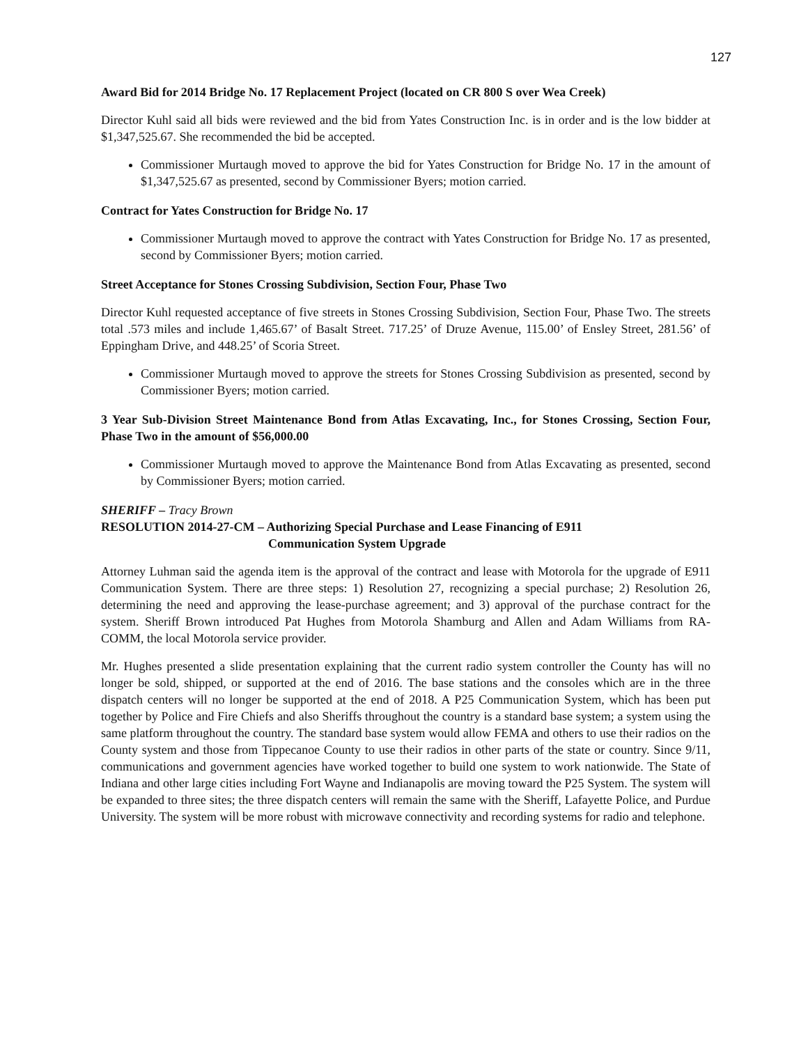127
Award Bid for 2014 Bridge No. 17 Replacement Project (located on CR 800 S over Wea Creek)
Director Kuhl said all bids were reviewed and the bid from Yates Construction Inc. is in order and is the low bidder at $1,347,525.67. She recommended the bid be accepted.
Commissioner Murtaugh moved to approve the bid for Yates Construction for Bridge No. 17 in the amount of $1,347,525.67 as presented, second by Commissioner Byers; motion carried.
Contract for Yates Construction for Bridge No. 17
Commissioner Murtaugh moved to approve the contract with Yates Construction for Bridge No. 17 as presented, second by Commissioner Byers; motion carried.
Street Acceptance for Stones Crossing Subdivision, Section Four, Phase Two
Director Kuhl requested acceptance of five streets in Stones Crossing Subdivision, Section Four, Phase Two. The streets total .573 miles and include 1,465.67’ of Basalt Street. 717.25’ of Druze Avenue, 115.00’ of Ensley Street, 281.56’ of Eppingham Drive, and 448.25’ of Scoria Street.
Commissioner Murtaugh moved to approve the streets for Stones Crossing Subdivision as presented, second by Commissioner Byers; motion carried.
3 Year Sub-Division Street Maintenance Bond from Atlas Excavating, Inc., for Stones Crossing, Section Four, Phase Two in the amount of $56,000.00
Commissioner Murtaugh moved to approve the Maintenance Bond from Atlas Excavating as presented, second by Commissioner Byers; motion carried.
SHERIFF – Tracy Brown
RESOLUTION 2014-27-CM – Authorizing Special Purchase and Lease Financing of E911
Communication System Upgrade
Attorney Luhman said the agenda item is the approval of the contract and lease with Motorola for the upgrade of E911 Communication System. There are three steps: 1) Resolution 27, recognizing a special purchase; 2) Resolution 26, determining the need and approving the lease-purchase agreement; and 3) approval of the purchase contract for the system. Sheriff Brown introduced Pat Hughes from Motorola Shamburg and Allen and Adam Williams from RA-COMM, the local Motorola service provider.
Mr. Hughes presented a slide presentation explaining that the current radio system controller the County has will no longer be sold, shipped, or supported at the end of 2016. The base stations and the consoles which are in the three dispatch centers will no longer be supported at the end of 2018. A P25 Communication System, which has been put together by Police and Fire Chiefs and also Sheriffs throughout the country is a standard base system; a system using the same platform throughout the country. The standard base system would allow FEMA and others to use their radios on the County system and those from Tippecanoe County to use their radios in other parts of the state or country. Since 9/11, communications and government agencies have worked together to build one system to work nationwide. The State of Indiana and other large cities including Fort Wayne and Indianapolis are moving toward the P25 System. The system will be expanded to three sites; the three dispatch centers will remain the same with the Sheriff, Lafayette Police, and Purdue University. The system will be more robust with microwave connectivity and recording systems for radio and telephone.